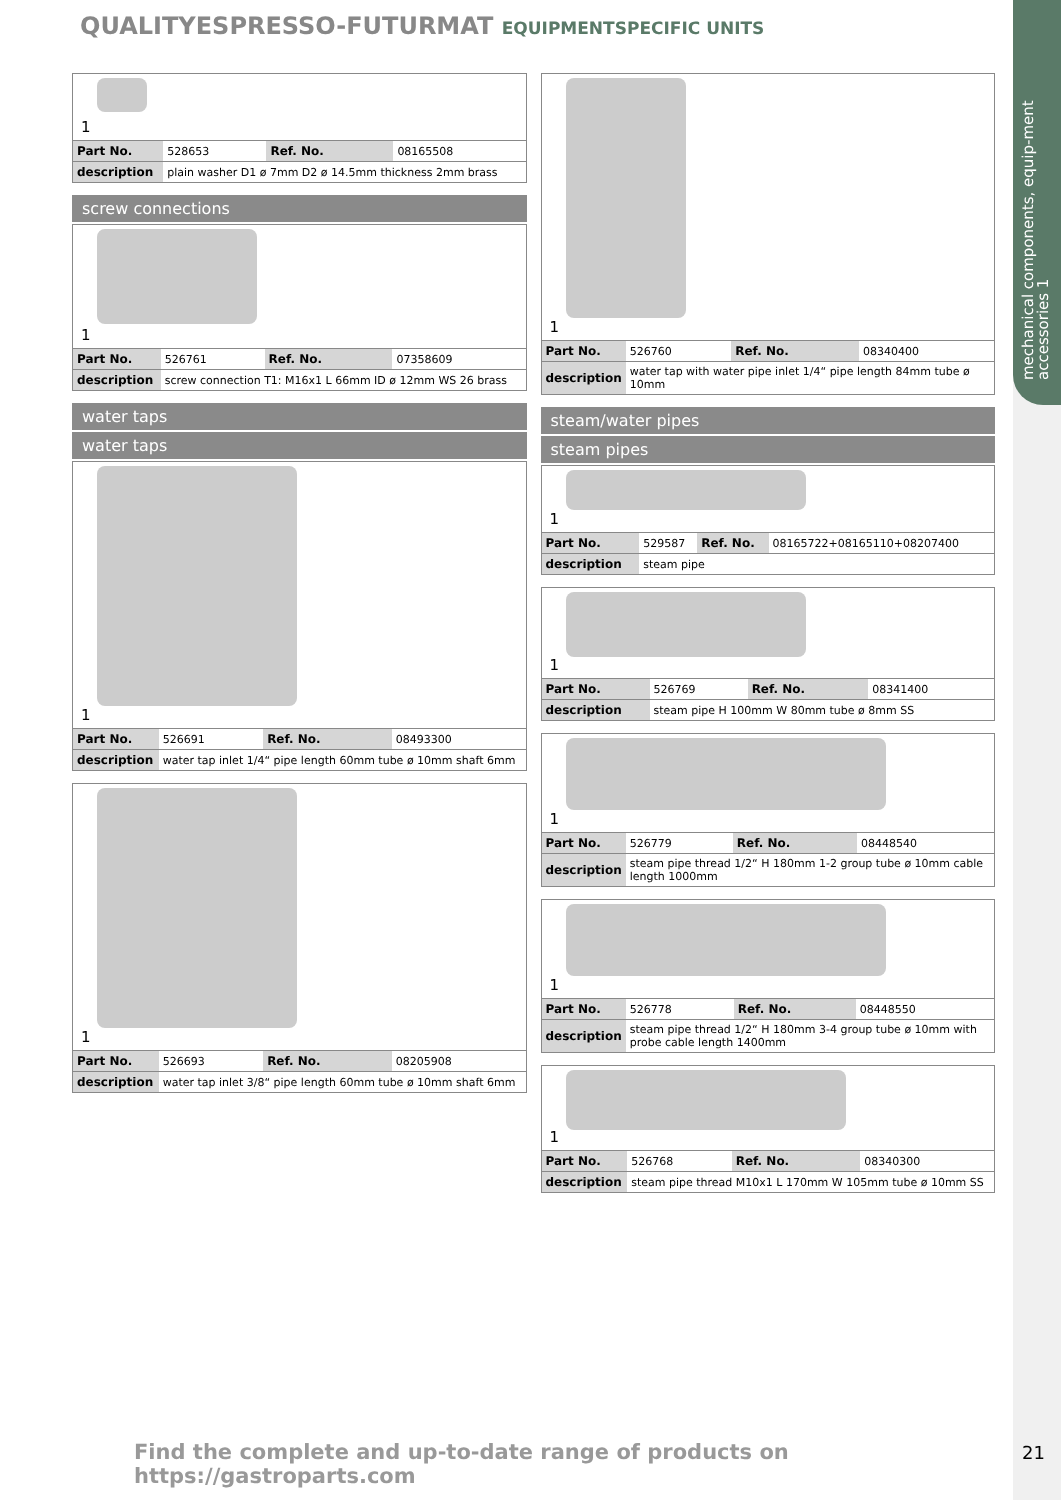mechanical components, equip-ment accessories 1
QUALITYESPRESSO-FUTURMAT EQUIPMENTSPECIFIC UNITS
1
| Part No. | 528653 | Ref. No. | 08165508 |
| description | plain washer D1 ø 7mm D2 ø 14.5mm thickness 2mm brass | | |
screw connections
1
| Part No. | 526761 | Ref. No. | 07358609 |
| description | screw connection T1: M16x1 L 66mm ID ø 12mm WS 26 brass | | |
water taps
water taps
1
| Part No. | 526691 | Ref. No. | 08493300 |
| description | water tap inlet 1/4“ pipe length 60mm tube ø 10mm shaft 6mm | | |
1
| Part No. | 526693 | Ref. No. | 08205908 |
| description | water tap inlet 3/8“ pipe length 60mm tube ø 10mm shaft 6mm | | |
1
| Part No. | 526760 | Ref. No. | 08340400 |
| description | water tap with water pipe inlet 1/4“ pipe length 84mm tube ø 10mm | | |
steam/water pipes
steam pipes
1
| Part No. | 529587 | Ref. No. | 08165722+08165110+08207400 |
| description | steam pipe | | |
1
| Part No. | 526769 | Ref. No. | 08341400 |
| description | steam pipe H 100mm W 80mm tube ø 8mm SS | | |
1
| Part No. | 526779 | Ref. No. | 08448540 |
| description | steam pipe thread 1/2“ H 180mm 1-2 group tube ø 10mm cable length 1000mm | | |
1
| Part No. | 526778 | Ref. No. | 08448550 |
| description | steam pipe thread 1/2“ H 180mm 3-4 group tube ø 10mm with probe cable length 1400mm | | |
1
| Part No. | 526768 | Ref. No. | 08340300 |
| description | steam pipe thread M10x1 L 170mm W 105mm tube ø 10mm SS | | |
Find the complete and up-to-date range of products on https://gastroparts.com
21